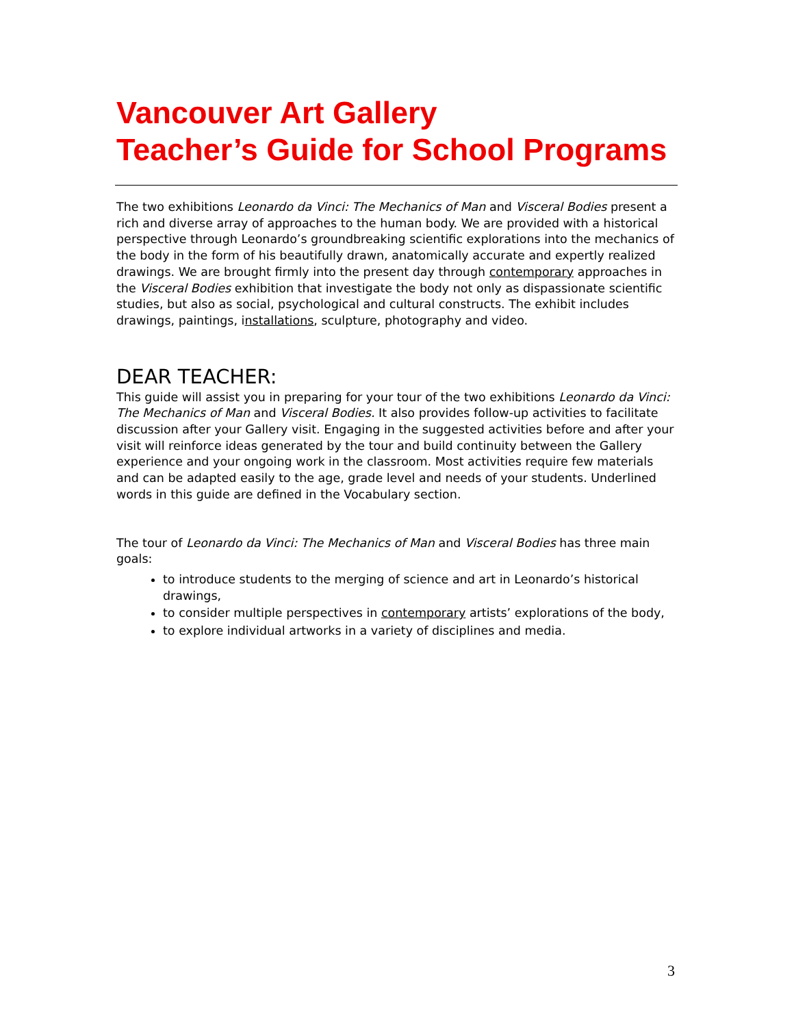Vancouver Art Gallery
Teacher’s Guide for School Programs
The two exhibitions Leonardo da Vinci: The Mechanics of Man and Visceral Bodies present a rich and diverse array of approaches to the human body. We are provided with a historical perspective through Leonardo’s groundbreaking scientific explorations into the mechanics of the body in the form of his beautifully drawn, anatomically accurate and expertly realized drawings. We are brought firmly into the present day through contemporary approaches in the Visceral Bodies exhibition that investigate the body not only as dispassionate scientific studies, but also as social, psychological and cultural constructs. The exhibit includes drawings, paintings, installations, sculpture, photography and video.
DEAR TEACHER:
This guide will assist you in preparing for your tour of the two exhibitions Leonardo da Vinci: The Mechanics of Man and Visceral Bodies. It also provides follow-up activities to facilitate discussion after your Gallery visit. Engaging in the suggested activities before and after your visit will reinforce ideas generated by the tour and build continuity between the Gallery experience and your ongoing work in the classroom. Most activities require few materials and can be adapted easily to the age, grade level and needs of your students. Underlined words in this guide are defined in the Vocabulary section.
The tour of Leonardo da Vinci: The Mechanics of Man and Visceral Bodies has three main goals:
to introduce students to the merging of science and art in Leonardo’s historical drawings,
to consider multiple perspectives in contemporary artists’ explorations of the body,
to explore individual artworks in a variety of disciplines and media.
3